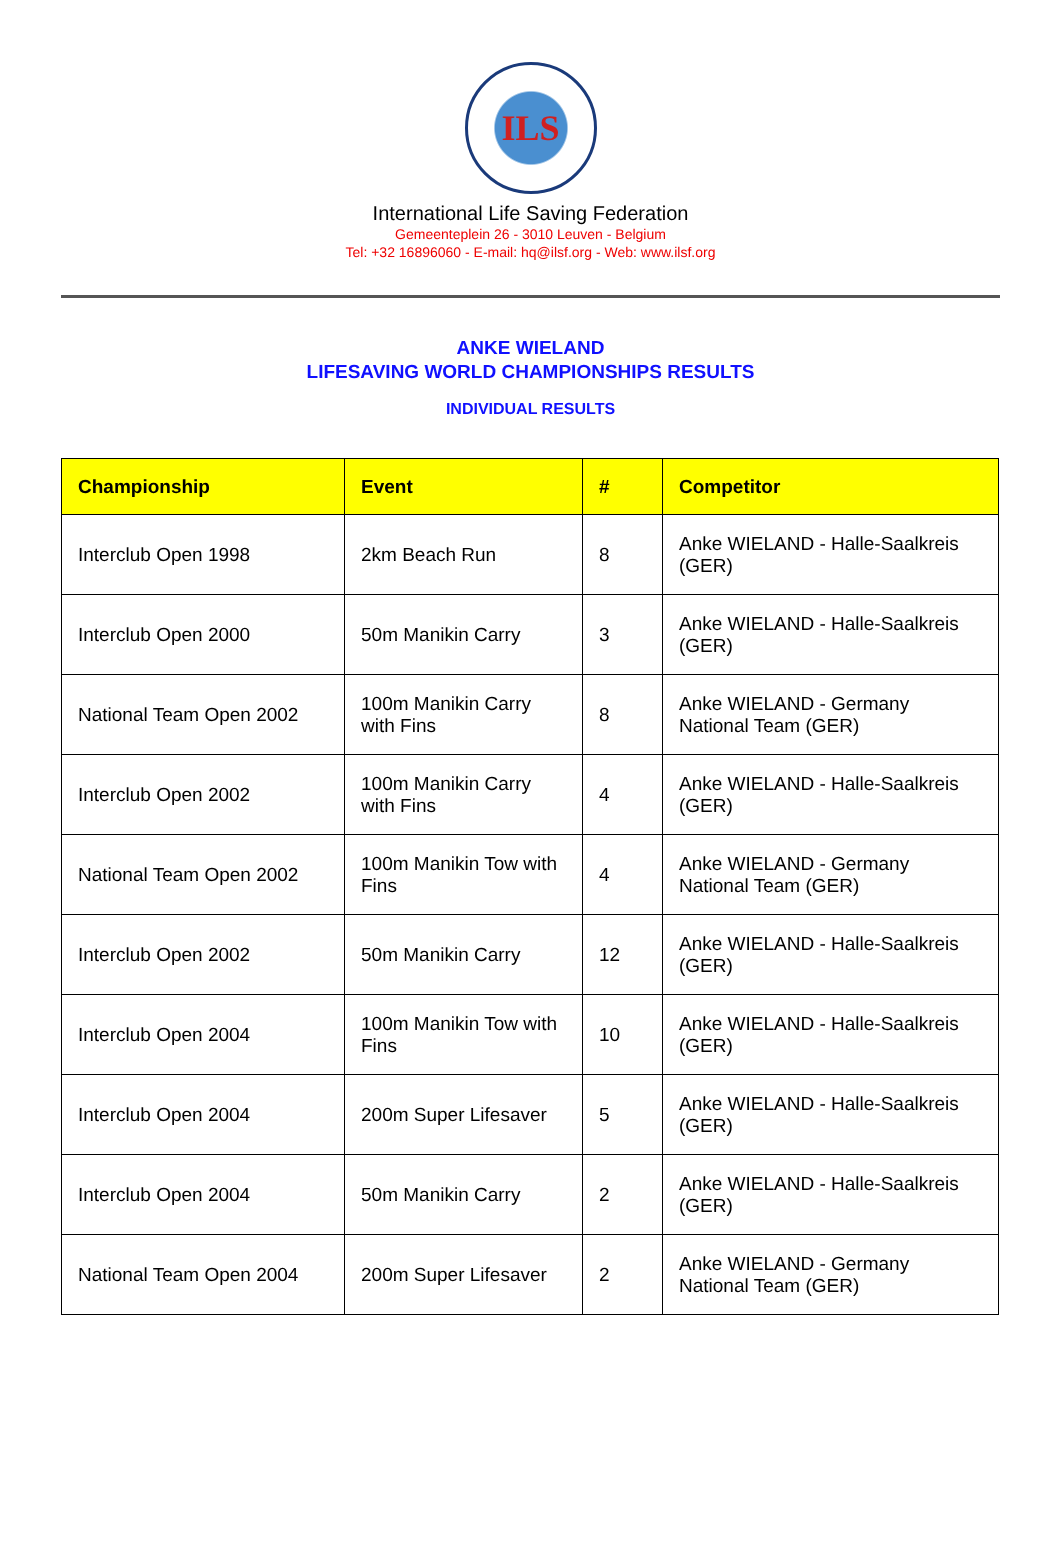ILS
International Life Saving Federation
Gemeenteplein 26 - 3010 Leuven - Belgium
Tel: +32 16896060 - E-mail: hq@ilsf.org - Web: www.ilsf.org
ANKE WIELAND
LIFESAVING WORLD CHAMPIONSHIPS RESULTS
INDIVIDUAL RESULTS
| Championship | Event | # | Competitor |
| --- | --- | --- | --- |
| Interclub Open 1998 | 2km Beach Run | 8 | Anke WIELAND - Halle-Saalkreis (GER) |
| Interclub Open 2000 | 50m Manikin Carry | 3 | Anke WIELAND - Halle-Saalkreis (GER) |
| National Team Open 2002 | 100m Manikin Carry with Fins | 8 | Anke WIELAND - Germany National Team (GER) |
| Interclub Open 2002 | 100m Manikin Carry with Fins | 4 | Anke WIELAND - Halle-Saalkreis (GER) |
| National Team Open 2002 | 100m Manikin Tow with Fins | 4 | Anke WIELAND - Germany National Team (GER) |
| Interclub Open 2002 | 50m Manikin Carry | 12 | Anke WIELAND - Halle-Saalkreis (GER) |
| Interclub Open 2004 | 100m Manikin Tow with Fins | 10 | Anke WIELAND - Halle-Saalkreis (GER) |
| Interclub Open 2004 | 200m Super Lifesaver | 5 | Anke WIELAND - Halle-Saalkreis (GER) |
| Interclub Open 2004 | 50m Manikin Carry | 2 | Anke WIELAND - Halle-Saalkreis (GER) |
| National Team Open 2004 | 200m Super Lifesaver | 2 | Anke WIELAND - Germany National Team (GER) |